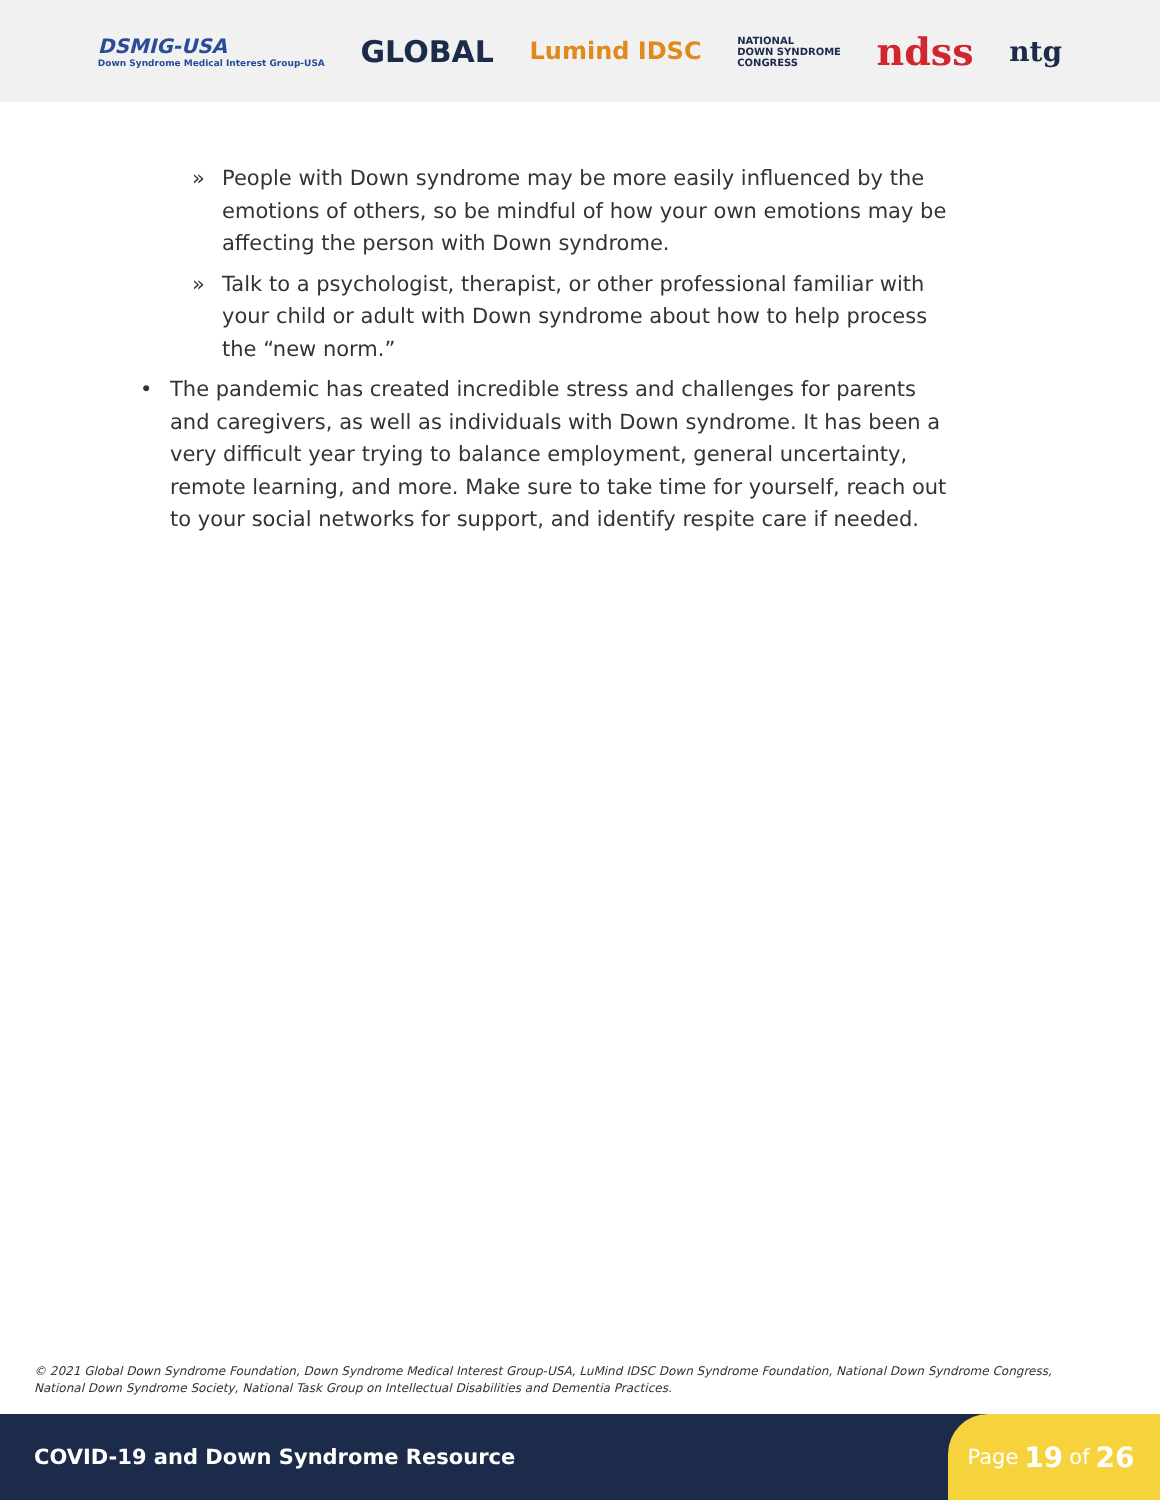DSMIG-USA
Down Syndrome Medical Interest Group-USA
GLOBAL
Lumind IDSC
NATIONAL
DOWN SYNDROME
CONGRESS
ndss
ntg
» People with Down syndrome may be more easily influenced by the emotions of others, so be mindful of how your own emotions may be affecting the person with Down syndrome.
» Talk to a psychologist, therapist, or other professional familiar with your child or adult with Down syndrome about how to help process the “new norm.”
• The pandemic has created incredible stress and challenges for parents and caregivers, as well as individuals with Down syndrome. It has been a very difficult year trying to balance employment, general uncertainty, remote learning, and more. Make sure to take time for yourself, reach out to your social networks for support, and identify respite care if needed.
© 2021 Global Down Syndrome Foundation, Down Syndrome Medical Interest Group-USA, LuMind IDSC Down Syndrome Foundation, National Down Syndrome Congress, National Down Syndrome Society, National Task Group on Intellectual Disabilities and Dementia Practices.
COVID-19 and Down Syndrome Resource
Page 19 of 26